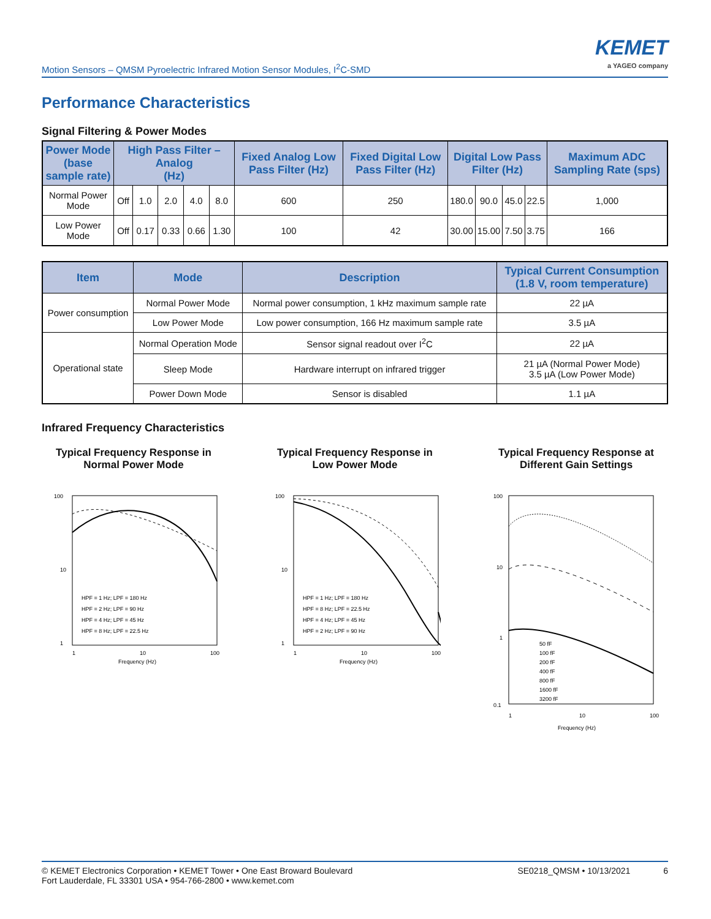Motion Sensors – QMSM Pyroelectric Infrared Motion Sensor Modules, I<sup>2</sup>C-SMD
KEMET
a YAGEO company
Performance Characteristics
Signal Filtering & Power Modes
| Power Mode (base sample rate) | High Pass Filter – Analog (Hz) | | | | | Fixed Analog Low Pass Filter (Hz) | Fixed Digital Low Pass Filter (Hz) | Digital Low Pass Filter (Hz) | | | | Maximum ADC Sampling Rate (sps) |
| --- | --- | --- | --- | --- | --- | --- | --- | --- | --- | --- | --- | --- |
| Normal Power Mode | Off | 1.0 | 2.0 | 4.0 | 8.0 | 600 | 250 | 180.0 | 90.0 | 45.0 | 22.5 | 1,000 |
| Low Power Mode | Off | 0.17 | 0.33 | 0.66 | 1.30 | 100 | 42 | 30.00 | 15.00 | 7.50 | 3.75 | 166 |
| Item | Mode | Description | Typical Current Consumption (1.8 V, room temperature) |
| --- | --- | --- | --- |
| Power consumption | Normal Power Mode | Normal power consumption, 1 kHz maximum sample rate | 22 µA |
| | Low Power Mode | Low power consumption, 166 Hz maximum sample rate | 3.5 µA |
| Operational state | Normal Operation Mode | Sensor signal readout over I<sup>2</sup>C | 22 µA |
| | Sleep Mode | Hardware interrupt on infrared trigger | 21 µA (Normal Power Mode) 3.5 µA (Low Power Mode) |
| | Power Down Mode | Sensor is disabled | 1.1 µA |
Infrared Frequency Characteristics
Typical Frequency Response in
Normal Power Mode
100
10
1
1
10
100
Frequency (Hz)
HPF = 1 Hz; LPF = 180 Hz
HPF = 2 Hz; LPF = 90 Hz
HPF = 4 Hz; LPF = 45 Hz
HPF = 8 Hz; LPF = 22.5 Hz
Typical Frequency Response in
Low Power Mode
100
10
1
1
10
100
Frequency (Hz)
HPF = 1 Hz; LPF = 180 Hz
HPF = 8 Hz; LPF = 22.5 Hz
HPF = 4 Hz; LPF = 45 Hz
HPF = 2 Hz; LPF = 90 Hz
Typical Frequency Response at
Different Gain Settings
100
10
1
0.1
1
10
100
Frequency (Hz)
50 fF
100 fF
200 fF
400 fF
800 fF
1600 fF
3200 fF
© KEMET Electronics Corporation • KEMET Tower • One East Broward Boulevard
Fort Lauderdale, FL 33301 USA • 954-766-2800 • www.kemet.com
SE0218_QMSM • 10/13/2021 6